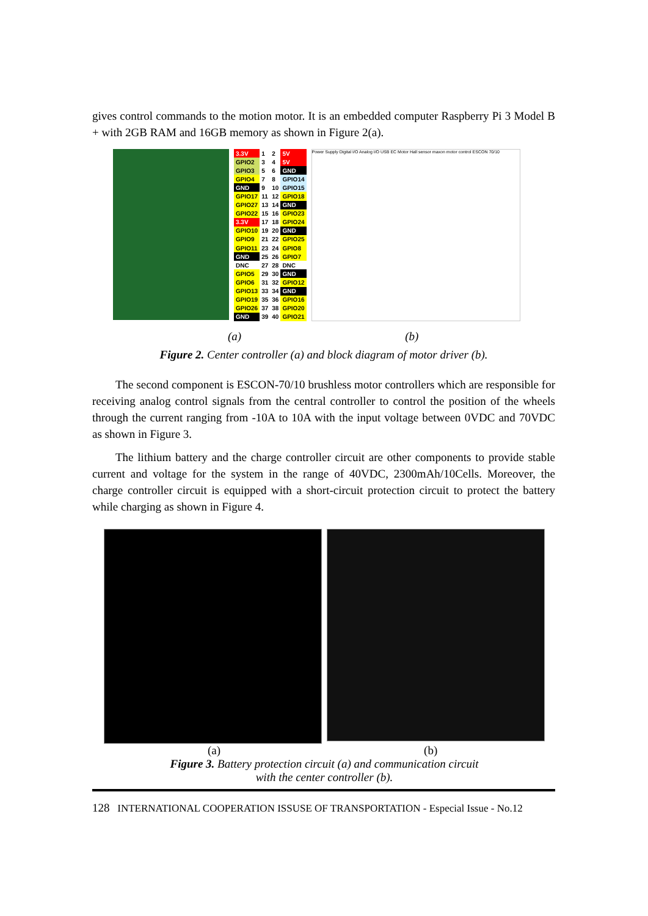gives control commands to the motion motor. It is an embedded computer Raspberry Pi 3 Model B + with 2GB RAM and 16GB memory as shown in Figure 2(a).
| 3.3V | 1 | 2 | 5V |
| GPIO2 | 3 | 4 | 5V |
| GPIO3 | 5 | 6 | GND |
| GPIO4 | 7 | 8 | GPIO14 |
| GND | 9 | 10 | GPIO15 |
| GPIO17 | 11 | 12 | GPIO18 |
| GPIO27 | 13 | 14 | GND |
| GPIO22 | 15 | 16 | GPIO23 |
| 3.3V | 17 | 18 | GPIO24 |
| GPIO10 | 19 | 20 | GND |
| GPIO9 | 21 | 22 | GPIO25 |
| GPIO11 | 23 | 24 | GPIO8 |
| GND | 25 | 26 | GPIO7 |
| DNC | 27 | 28 | DNC |
| GPIO5 | 29 | 30 | GND |
| GPIO6 | 31 | 32 | GPIO12 |
| GPIO13 | 33 | 34 | GND |
| GPIO19 | 35 | 36 | GPIO16 |
| GPIO26 | 37 | 38 | GPIO20 |
| GND | 39 | 40 | GPIO21 |
Power Supply Digital I/O Analog I/O USB EC Motor Hall sensor maxon motor control ESCON 70/10
(a) (b)
Figure 2. Center controller (a) and block diagram of motor driver (b).
The second component is ESCON-70/10 brushless motor controllers which are responsible for receiving analog control signals from the central controller to control the position of the wheels through the current ranging from -10A to 10A with the input voltage between 0VDC and 70VDC as shown in Figure 3.
The lithium battery and the charge controller circuit are other components to provide stable current and voltage for the system in the range of 40VDC, 2300mAh/10Cells. Moreover, the charge controller circuit is equipped with a short-circuit protection circuit to protect the battery while charging as shown in Figure 4.
(a) (b)
Figure 3. Battery protection circuit (a) and communication circuit
with the center controller (b).
128 INTERNATIONAL COOPERATION ISSUSE OF TRANSPORTATION - Especial Issue - No.12